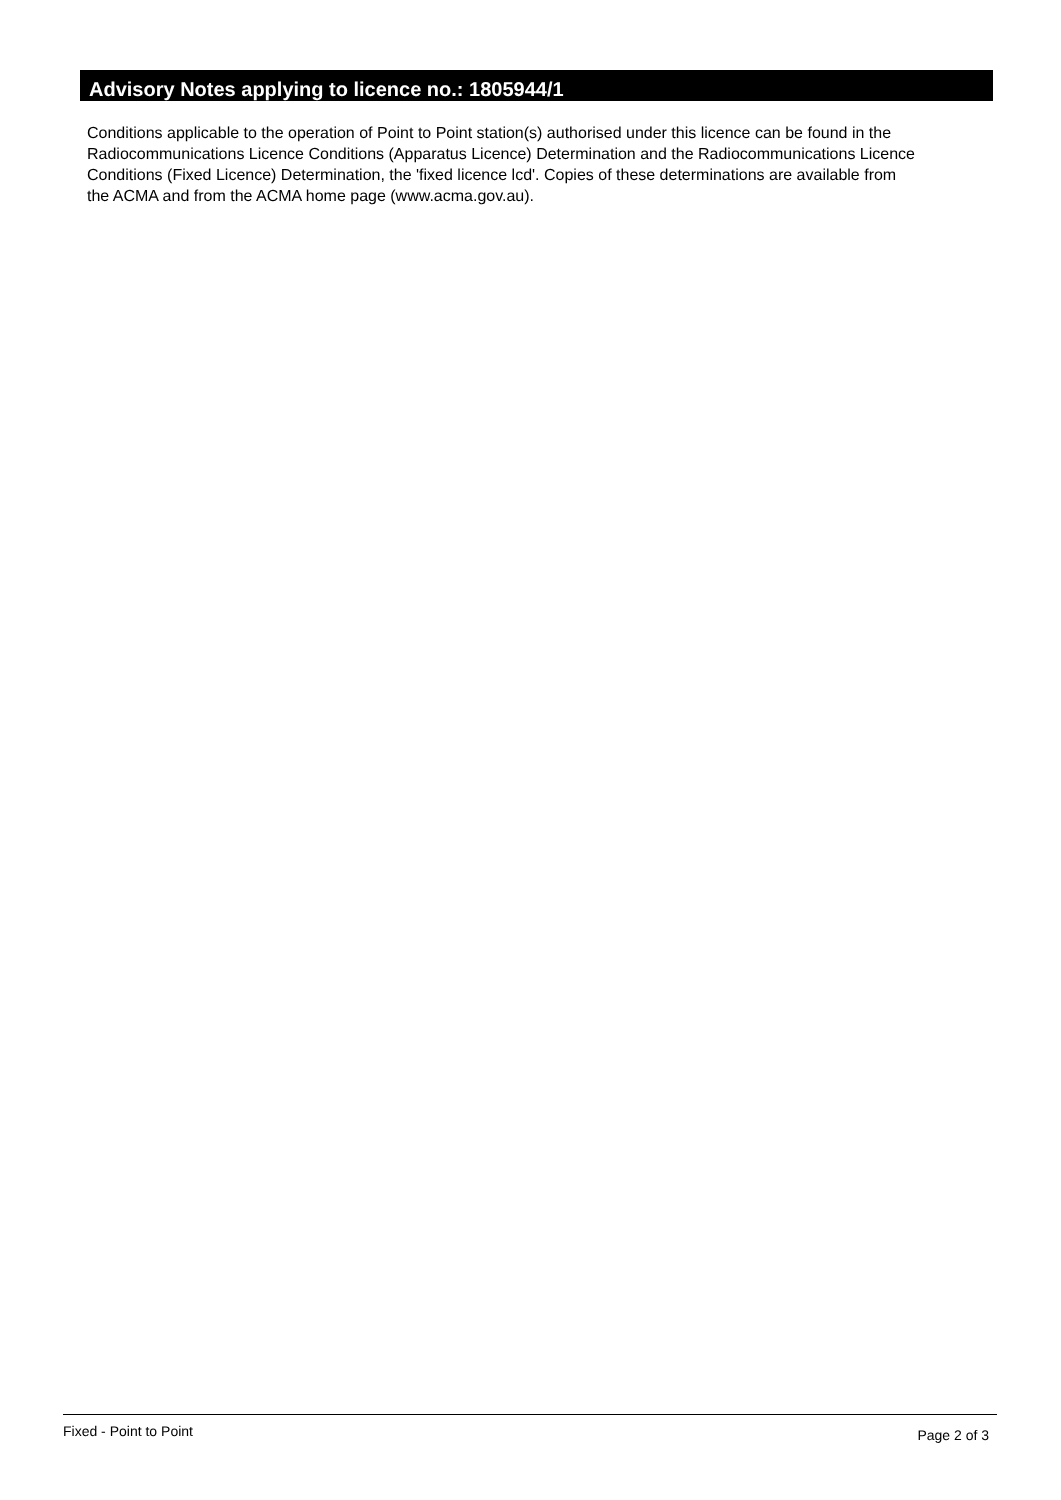Advisory Notes applying to licence no.: 1805944/1
Conditions applicable to the operation of Point to Point station(s) authorised under this licence can be found in the
Radiocommunications Licence Conditions (Apparatus Licence) Determination and the Radiocommunications Licence
Conditions (Fixed Licence) Determination, the 'fixed licence lcd'. Copies of these determinations are available from
the ACMA and from the ACMA home page (www.acma.gov.au).
Fixed - Point to Point Page 2 of 3